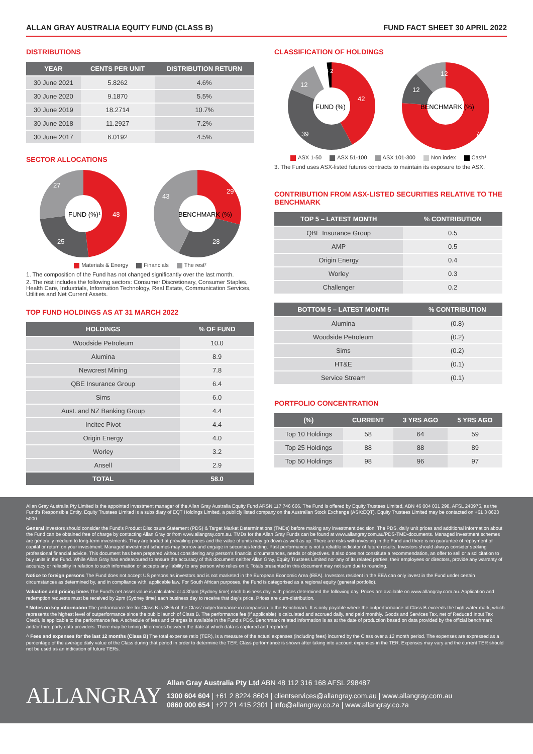ALLAN GRAY AUSTRALIA EQUITY FUND (CLASS B) FUND FACT SHEET 30 APRIL 2022
DISTRIBUTIONS
| YEAR | CENTS PER UNIT | DISTRIBUTION RETURN |
| --- | --- | --- |
| 30 June 2021 | 5.8262 | 4.6% |
| 30 June 2020 | 9.1870 | 5.5% |
| 30 June 2019 | 18.2714 | 10.7% |
| 30 June 2018 | 11.2927 | 7.2% |
| 30 June 2017 | 6.0192 | 4.5% |
SECTOR ALLOCATIONS
FUND (%)¹
48
25
27
BENCHMARK (%)
29
28
43
Materials & Energy Financials The rest²
1. The composition of the Fund has not changed significantly over the last month.
2. The rest includes the following sectors: Consumer Discretionary, Consumer Staples, Health Care, Industrials, Information Technology, Real Estate, Communication Services, Utilities and Net Current Assets.
TOP FUND HOLDINGS AS AT 31 MARCH 2022
| HOLDINGS | % OF FUND |
| --- | --- |
| Woodside Petroleum | 10.0 |
| Alumina | 8.9 |
| Newcrest Mining | 7.8 |
| QBE Insurance Group | 6.4 |
| Sims | 6.0 |
| Aust. and NZ Banking Group | 4.4 |
| Incitec Pivot | 4.4 |
| Origin Energy | 4.0 |
| Worley | 3.2 |
| Ansell | 2.9 |
| TOTAL | 58.0 |
CLASSIFICATION OF HOLDINGS
FUND (%)
42
39
12
4 2
BENCHMARK (%)
76
12
12
ASX 1-50 ASX 51-100 ASX 101-300 Non index Cash³
3. The Fund uses ASX-listed futures contracts to maintain its exposure to the ASX.
CONTRIBUTION FROM ASX-LISTED SECURITIES RELATIVE TO THE BENCHMARK
| TOP 5 – LATEST MONTH | % CONTRIBUTION |
| --- | --- |
| QBE Insurance Group | 0.5 |
| AMP | 0.5 |
| Origin Energy | 0.4 |
| Worley | 0.3 |
| Challenger | 0.2 |
| BOTTOM 5 – LATEST MONTH | % CONTRIBUTION |
| --- | --- |
| Alumina | (0.8) |
| Woodside Petroleum | (0.2) |
| Sims | (0.2) |
| HT&E | (0.1) |
| Service Stream | (0.1) |
PORTFOLIO CONCENTRATION
| (%) | CURRENT | 3 YRS AGO | 5 YRS AGO |
| --- | --- | --- | --- |
| Top 10 Holdings | 58 | 64 | 59 |
| Top 25 Holdings | 88 | 88 | 89 |
| Top 50 Holdings | 98 | 96 | 97 |
Allan Gray Australia Pty Limited is the appointed investment manager of the Allan Gray Australia Equity Fund ARSN 117 746 666. The Fund is offered by Equity Trustees Limited, ABN 46 004 031 298, AFSL 240975, as the Fund's Responsible Entity. Equity Trustees Limited is a subsidiary of EQT Holdings Limited, a publicly listed company on the Australian Stock Exchange (ASX:EQT). Equity Trustees Limited may be contacted on +61 3 8623 5000.
General Investors should consider the Fund's Product Disclosure Statement (PDS) & Target Market Determinations (TMDs) before making any investment decision. The PDS, daily unit prices and additional information about the Fund can be obtained free of charge by contacting Allan Gray or from www.allangray.com.au. TMDs for the Allan Gray Funds can be found at www.allangray.com.au/PDS-TMD-documents. Managed investment schemes are generally medium to long-term investments. They are traded at prevailing prices and the value of units may go down as well as up. There are risks with investing in the Fund and there is no guarantee of repayment of capital or return on your investment. Managed investment schemes may borrow and engage in securities lending. Past performance is not a reliable indicator of future results. Investors should always consider seeking professional financial advice. This document has been prepared without considering any person's financial circumstances, needs or objectives. It also does not constitute a recommendation, an offer to sell or a solicitation to buy units in the Fund. While Allan Gray has endeavoured to ensure the accuracy of this document neither Allan Gray, Equity Trustees Limited nor any of its related parties, their employees or directors, provide any warranty of accuracy or reliability in relation to such information or accepts any liability to any person who relies on it. Totals presented in this document may not sum due to rounding.
Notice to foreign persons The Fund does not accept US persons as investors and is not marketed in the European Economic Area (EEA). Investors resident in the EEA can only invest in the Fund under certain circumstances as determined by, and in compliance with, applicable law. For South African purposes, the Fund is categorised as a regional equity (general portfolio).
Valuation and pricing times The Fund's net asset value is calculated at 4.30pm (Sydney time) each business day, with prices determined the following day. Prices are available on www.allangray.com.au. Application and redemption requests must be received by 2pm (Sydney time) each business day to receive that day's price. Prices are cum-distribution.
* Notes on key information The performance fee for Class B is 35% of the Class' outperformance in comparison to the Benchmark. It is only payable where the outperformance of Class B exceeds the high water mark, which represents the highest level of outperformance since the public launch of Class B. The performance fee (if applicable) is calculated and accrued daily, and paid monthly. Goods and Services Tax, net of Reduced Input Tax Credit, is applicable to the performance fee. A schedule of fees and charges is available in the Fund's PDS. Benchmark related information is as at the date of production based on data provided by the official benchmark and/or third party data providers. There may be timing differences between the date at which data is captured and reported.
^ Fees and expenses for the last 12 months (Class B) The total expense ratio (TER), is a measure of the actual expenses (including fees) incurred by the Class over a 12 month period. The expenses are expressed as a percentage of the average daily value of the Class during that period in order to determine the TER. Class performance is shown after taking into account expenses in the TER. Expenses may vary and the current TER should not be used as an indication of future TERs.
ALLANGRAY
Allan Gray Australia Pty Ltd ABN 48 112 316 168 AFSL 298487
1300 604 604 | +61 2 8224 8604 | clientservices@allangray.com.au | www.allangray.com.au
0860 000 654 | +27 21 415 2301 | info@allangray.co.za | www.allangray.co.za